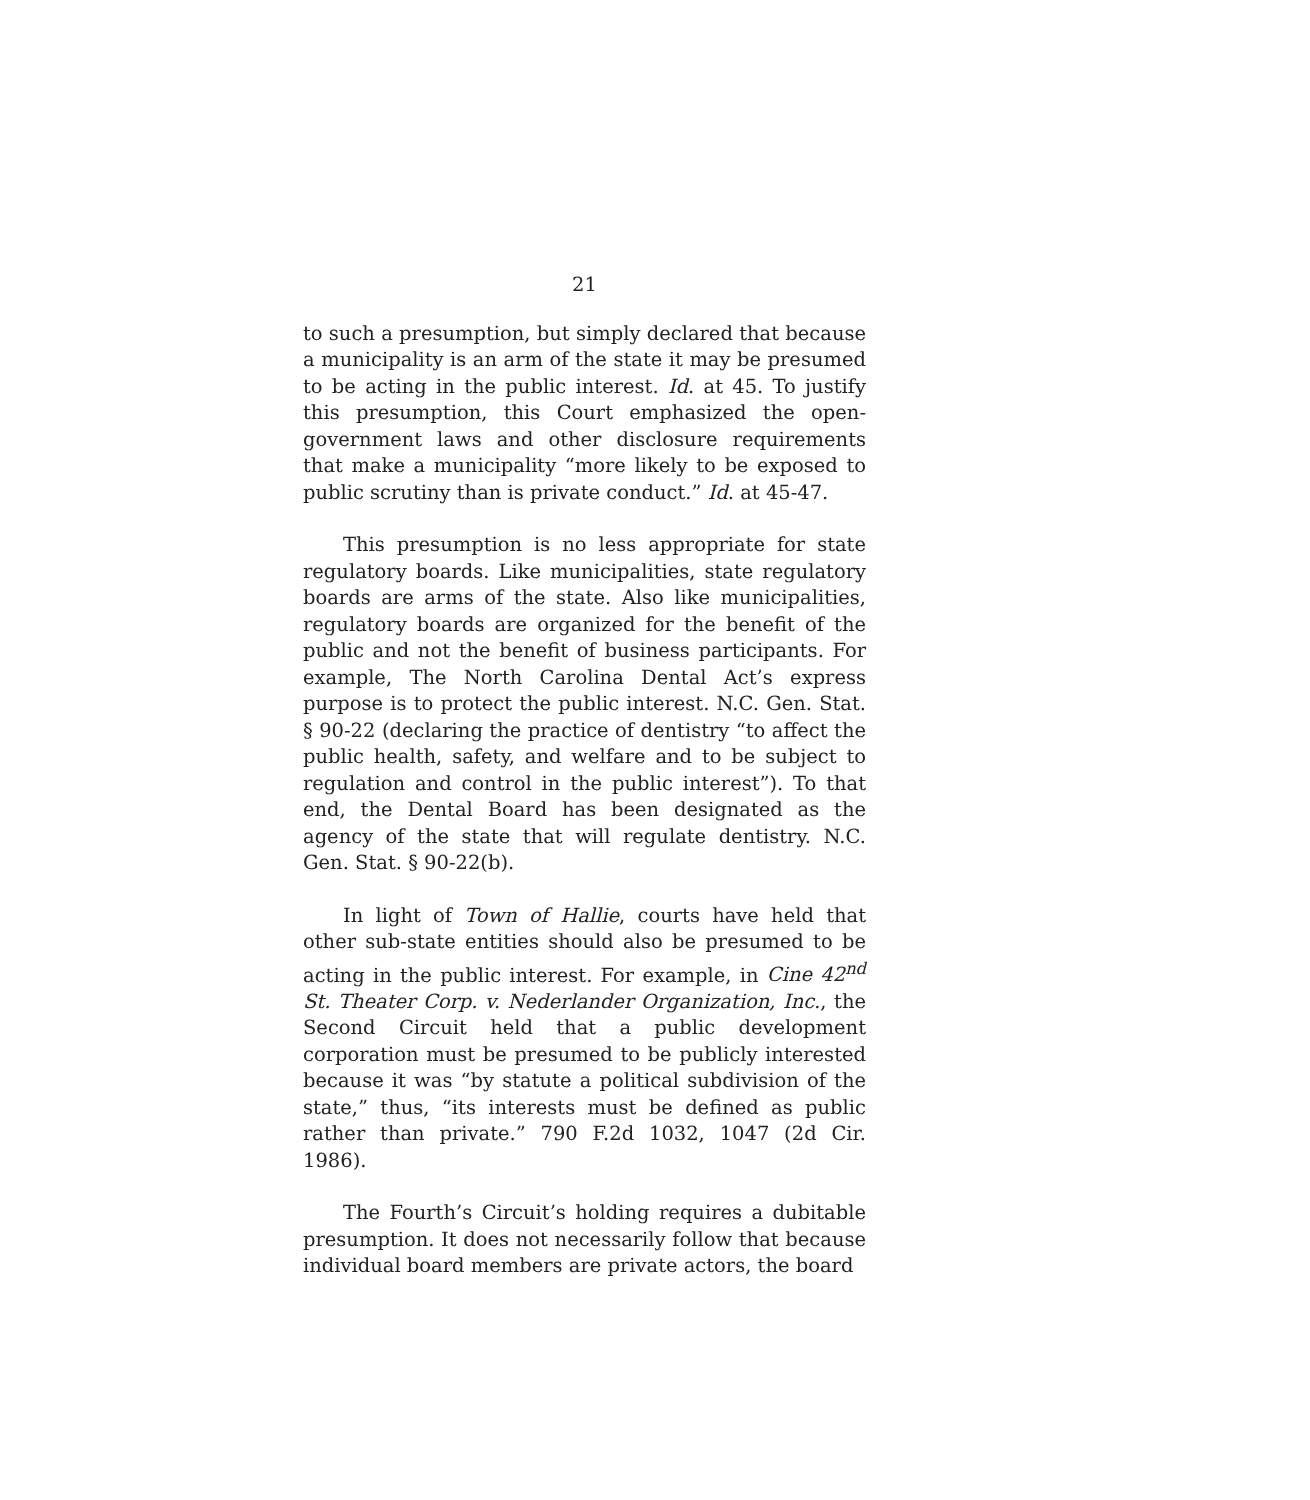21
to such a presumption, but simply declared that because a municipality is an arm of the state it may be presumed to be acting in the public interest. Id. at 45. To justify this presumption, this Court emphasized the open-government laws and other disclosure requirements that make a municipality “more likely to be exposed to public scrutiny than is private conduct.” Id. at 45-47.
This presumption is no less appropriate for state regulatory boards. Like municipalities, state regulatory boards are arms of the state. Also like municipalities, regulatory boards are organized for the benefit of the public and not the benefit of business participants. For example, The North Carolina Dental Act’s express purpose is to protect the public interest. N.C. Gen. Stat. § 90-22 (declaring the practice of dentistry “to affect the public health, safety, and welfare and to be subject to regulation and control in the public interest”). To that end, the Dental Board has been designated as the agency of the state that will regulate dentistry. N.C. Gen. Stat. § 90-22(b).
In light of Town of Hallie, courts have held that other sub-state entities should also be presumed to be acting in the public interest. For example, in Cine 42<sup>nd</sup> St. Theater Corp. v. Nederlander Organization, Inc., the Second Circuit held that a public development corporation must be presumed to be publicly interested because it was “by statute a political subdivision of the state,” thus, “its interests must be defined as public rather than private.” 790 F.2d 1032, 1047 (2d Cir. 1986).
The Fourth’s Circuit’s holding requires a dubitable presumption. It does not necessarily follow that because individual board members are private actors, the board